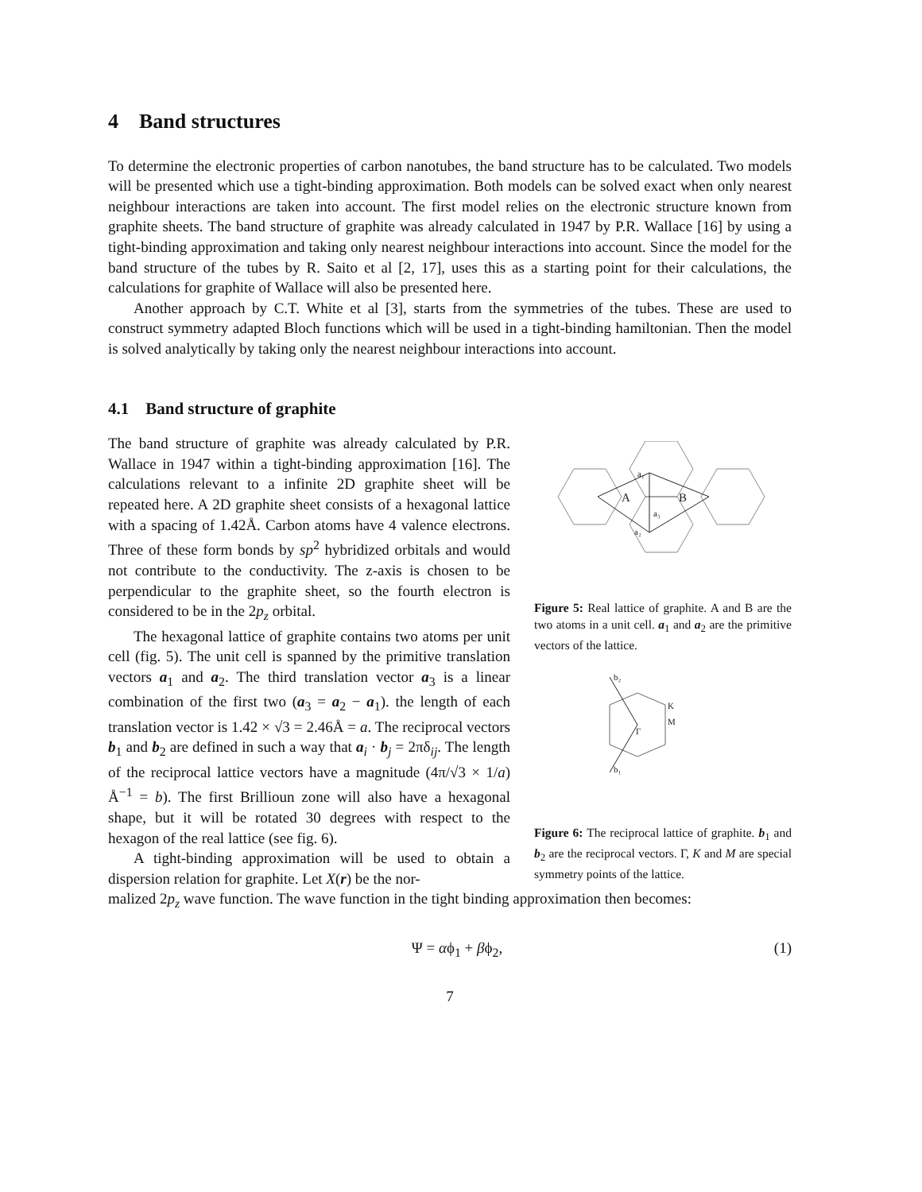4 Band structures
To determine the electronic properties of carbon nanotubes, the band structure has to be calculated. Two models will be presented which use a tight-binding approximation. Both models can be solved exact when only nearest neighbour interactions are taken into account. The first model relies on the electronic structure known from graphite sheets. The band structure of graphite was already calculated in 1947 by P.R. Wallace [16] by using a tight-binding approximation and taking only nearest neighbour interactions into account. Since the model for the band structure of the tubes by R. Saito et al [2, 17], uses this as a starting point for their calculations, the calculations for graphite of Wallace will also be presented here.
Another approach by C.T. White et al [3], starts from the symmetries of the tubes. These are used to construct symmetry adapted Bloch functions which will be used in a tight-binding hamiltonian. Then the model is solved analytically by taking only the nearest neighbour interactions into account.
4.1 Band structure of graphite
The band structure of graphite was already calculated by P.R. Wallace in 1947 within a tight-binding approximation [16]. The calculations relevant to a infinite 2D graphite sheet will be repeated here. A 2D graphite sheet consists of a hexagonal lattice with a spacing of 1.42Å. Carbon atoms have 4 valence electrons. Three of these form bonds by sp<sup>2</sup> hybridized orbitals and would not contribute to the conductivity. The z-axis is chosen to be perpendicular to the graphite sheet, so the fourth electron is considered to be in the 2p<sub>z</sub> orbital.
The hexagonal lattice of graphite contains two atoms per unit cell (fig. 5). The unit cell is spanned by the primitive translation vectors a<sub>1</sub> and a<sub>2</sub>. The third translation vector a<sub>3</sub> is a linear combination of the first two (a<sub>3</sub> = a<sub>2</sub> − a<sub>1</sub>). the length of each translation vector is 1.42 × √3 = 2.46Å = a. The reciprocal vectors b<sub>1</sub> and b<sub>2</sub> are defined in such a way that a<sub>i</sub> · b<sub>j</sub> = 2πδ<sub>ij</sub>. The length of the reciprocal lattice vectors have a magnitude (4π/√3 × 1/a) Å<sup>−1</sup> = b). The first Brillioun zone will also have a hexagonal shape, but it will be rotated 30 degrees with respect to the hexagon of the real lattice (see fig. 6).
A tight-binding approximation will be used to obtain a dispersion relation for graphite. Let X(r) be the nor-
a₁
A
B
a₃
a₂
Figure 5: Real lattice of graphite. A and B are the two atoms in a unit cell. a<sub>1</sub> and a<sub>2</sub> are the primitive vectors of the lattice.
b₂
K
M
Γ
b₁
Figure 6: The reciprocal lattice of graphite. b<sub>1</sub> and b<sub>2</sub> are the reciprocal vectors. Γ, K and M are special symmetry points of the lattice.
malized 2p<sub>z</sub> wave function. The wave function in the tight binding approximation then becomes:
Ψ = αϕ<sub>1</sub> + βϕ<sub>2</sub>, (1)
7